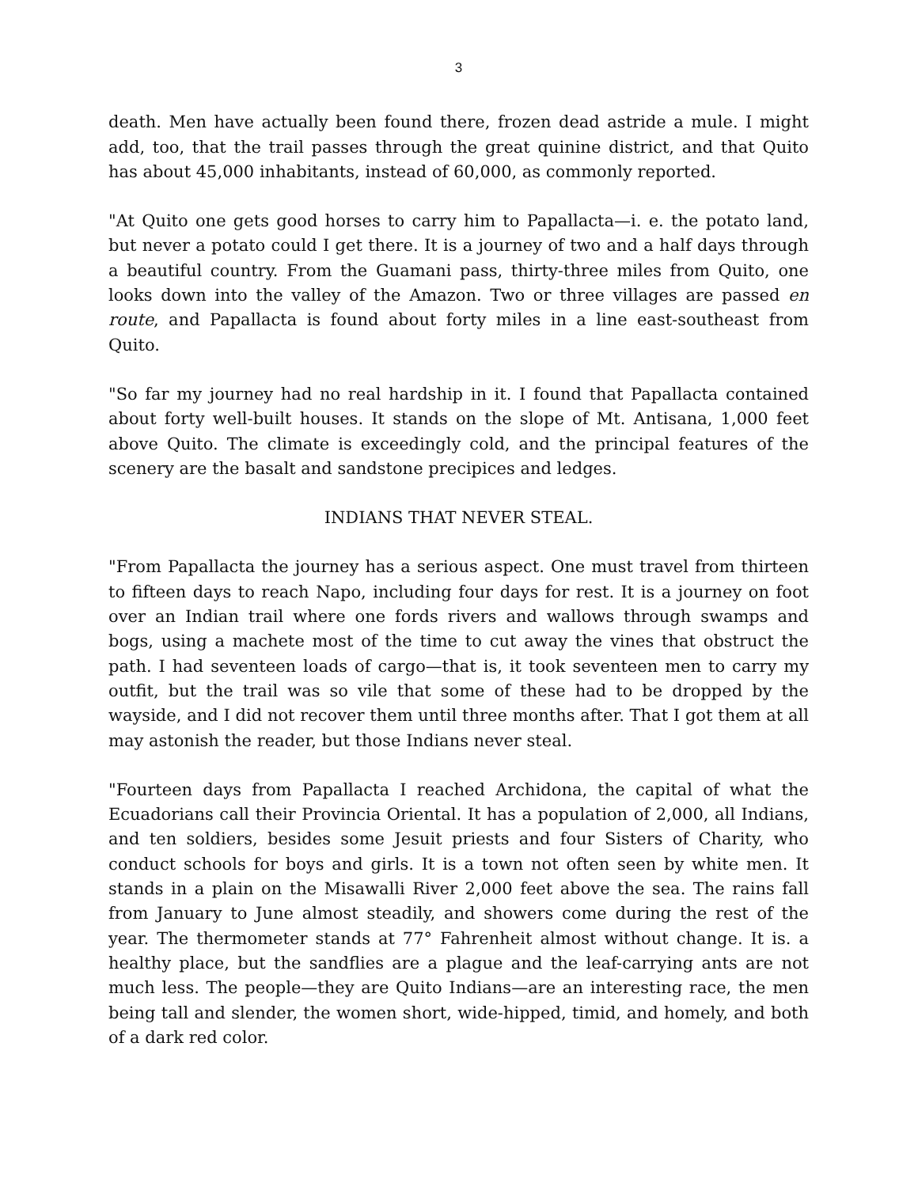3
death. Men have actually been found there, frozen dead astride a mule. I might add, too, that the trail passes through the great quinine district, and that Quito has about 45,000 inhabitants, instead of 60,000, as commonly reported.
"At Quito one gets good horses to carry him to Papallacta—i. e. the potato land, but never a potato could I get there. It is a journey of two and a half days through a beautiful country. From the Guamani pass, thirty-three miles from Quito, one looks down into the valley of the Amazon. Two or three villages are passed en route, and Papallacta is found about forty miles in a line east-southeast from Quito.
"So far my journey had no real hardship in it. I found that Papallacta contained about forty well-built houses. It stands on the slope of Mt. Antisana, 1,000 feet above Quito. The climate is exceedingly cold, and the principal features of the scenery are the basalt and sandstone precipices and ledges.
INDIANS THAT NEVER STEAL.
"From Papallacta the journey has a serious aspect. One must travel from thirteen to fifteen days to reach Napo, including four days for rest. It is a journey on foot over an Indian trail where one fords rivers and wallows through swamps and bogs, using a machete most of the time to cut away the vines that obstruct the path. I had seventeen loads of cargo—that is, it took seventeen men to carry my outfit, but the trail was so vile that some of these had to be dropped by the wayside, and I did not recover them until three months after. That I got them at all may astonish the reader, but those Indians never steal.
"Fourteen days from Papallacta I reached Archidona, the capital of what the Ecuadorians call their Provincia Oriental. It has a population of 2,000, all Indians, and ten soldiers, besides some Jesuit priests and four Sisters of Charity, who conduct schools for boys and girls. It is a town not often seen by white men. It stands in a plain on the Misawalli River 2,000 feet above the sea. The rains fall from January to June almost steadily, and showers come during the rest of the year. The thermometer stands at 77° Fahrenheit almost without change. It is. a healthy place, but the sandflies are a plague and the leaf-carrying ants are not much less. The people—they are Quito Indians—are an interesting race, the men being tall and slender, the women short, wide-hipped, timid, and homely, and both of a dark red color.